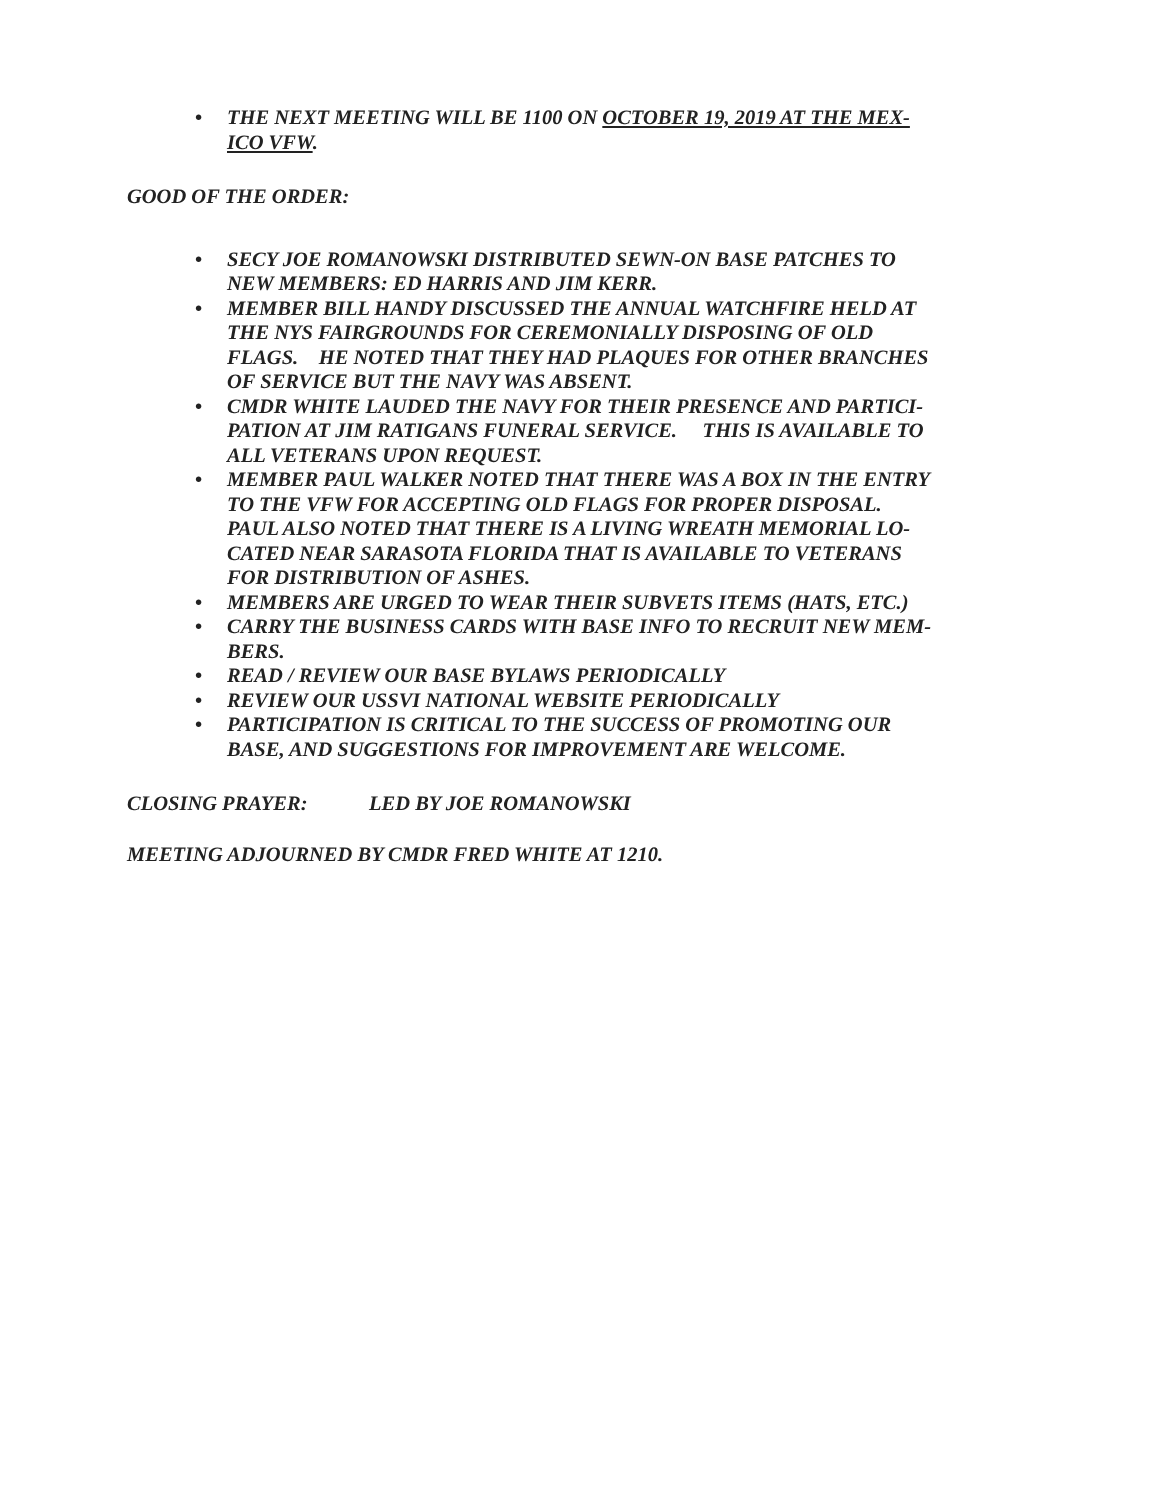• THE NEXT MEETING WILL BE 1100 ON OCTOBER 19, 2019 AT THE MEX-
ICO VFW.
GOOD OF THE ORDER:
• SECY JOE ROMANOWSKI DISTRIBUTED SEWN-ON BASE PATCHES TO
NEW MEMBERS: ED HARRIS AND JIM KERR.
• MEMBER BILL HANDY DISCUSSED THE ANNUAL WATCHFIRE HELD AT
THE NYS FAIRGROUNDS FOR CEREMONIALLY DISPOSING OF OLD
FLAGS. HE NOTED THAT THEY HAD PLAQUES FOR OTHER BRANCHES
OF SERVICE BUT THE NAVY WAS ABSENT.
• CMDR WHITE LAUDED THE NAVY FOR THEIR PRESENCE AND PARTICI-
PATION AT JIM RATIGANS FUNERAL SERVICE. THIS IS AVAILABLE TO
ALL VETERANS UPON REQUEST.
• MEMBER PAUL WALKER NOTED THAT THERE WAS A BOX IN THE ENTRY
TO THE VFW FOR ACCEPTING OLD FLAGS FOR PROPER DISPOSAL.
PAUL ALSO NOTED THAT THERE IS A LIVING WREATH MEMORIAL LO-
CATED NEAR SARASOTA FLORIDA THAT IS AVAILABLE TO VETERANS
FOR DISTRIBUTION OF ASHES.
• MEMBERS ARE URGED TO WEAR THEIR SUBVETS ITEMS (HATS, ETC.)
• CARRY THE BUSINESS CARDS WITH BASE INFO TO RECRUIT NEW MEM-
BERS.
• READ / REVIEW OUR BASE BYLAWS PERIODICALLY
• REVIEW OUR USSVI NATIONAL WEBSITE PERIODICALLY
• PARTICIPATION IS CRITICAL TO THE SUCCESS OF PROMOTING OUR
BASE, AND SUGGESTIONS FOR IMPROVEMENT ARE WELCOME.
CLOSING PRAYER: LED BY JOE ROMANOWSKI
MEETING ADJOURNED BY CMDR FRED WHITE AT 1210.